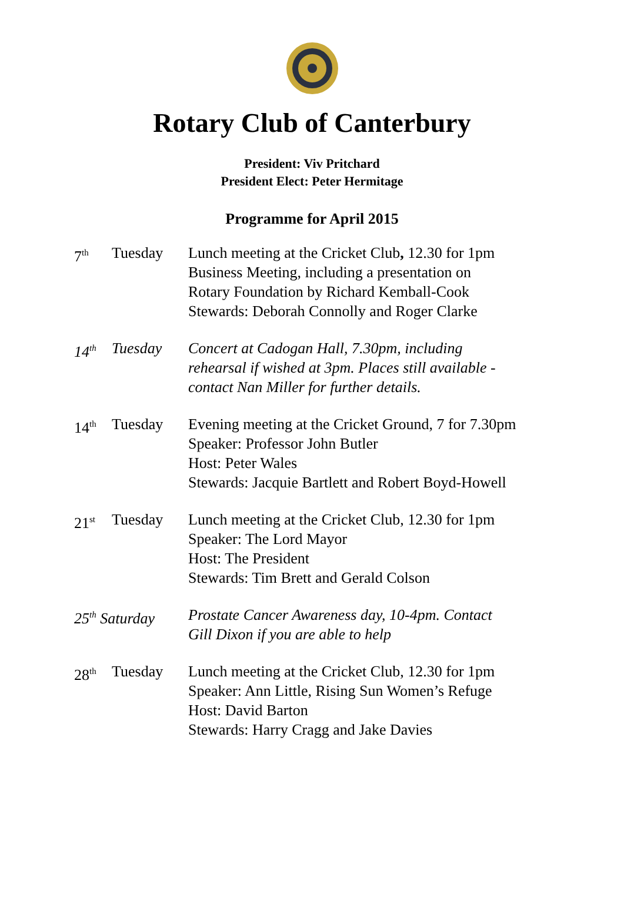Rotary Club of Canterbury
President: Viv Pritchard
President Elect: Peter Hermitage
Programme for April 2015
| 7<sup>th</sup> | Tuesday | Lunch meeting at the Cricket Club , 12.30 for 1pm Business Meeting, including a presentation on Rotary Foundation by Richard Kemball-Cook Stewards: Deborah Connolly and Roger Clarke |
| 14<sup>th</sup> | Tuesday | Concert at Cadogan Hall, 7.30pm, including rehearsal if wished at 3pm. Places still available - contact Nan Miller for further details. |
| 14<sup>th</sup> | Tuesday | Evening meeting at the Cricket Ground, 7 for 7.30pm Speaker: Professor John Butler Host: Peter Wales Stewards: Jacquie Bartlett and Robert Boyd-Howell |
| 21<sup>st</sup> | Tuesday | Lunch meeting at the Cricket Club, 12.30 for 1pm Speaker: The Lord Mayor Host: The President Stewards: Tim Brett and Gerald Colson |
| 25<sup>th</sup> Saturday | | Prostate Cancer Awareness day, 10-4pm. Contact Gill Dixon if you are able to help |
| 28<sup>th</sup> | Tuesday | Lunch meeting at the Cricket Club, 12.30 for 1pm Speaker: Ann Little, Rising Sun Women’s Refuge Host: David Barton Stewards: Harry Cragg and Jake Davies |